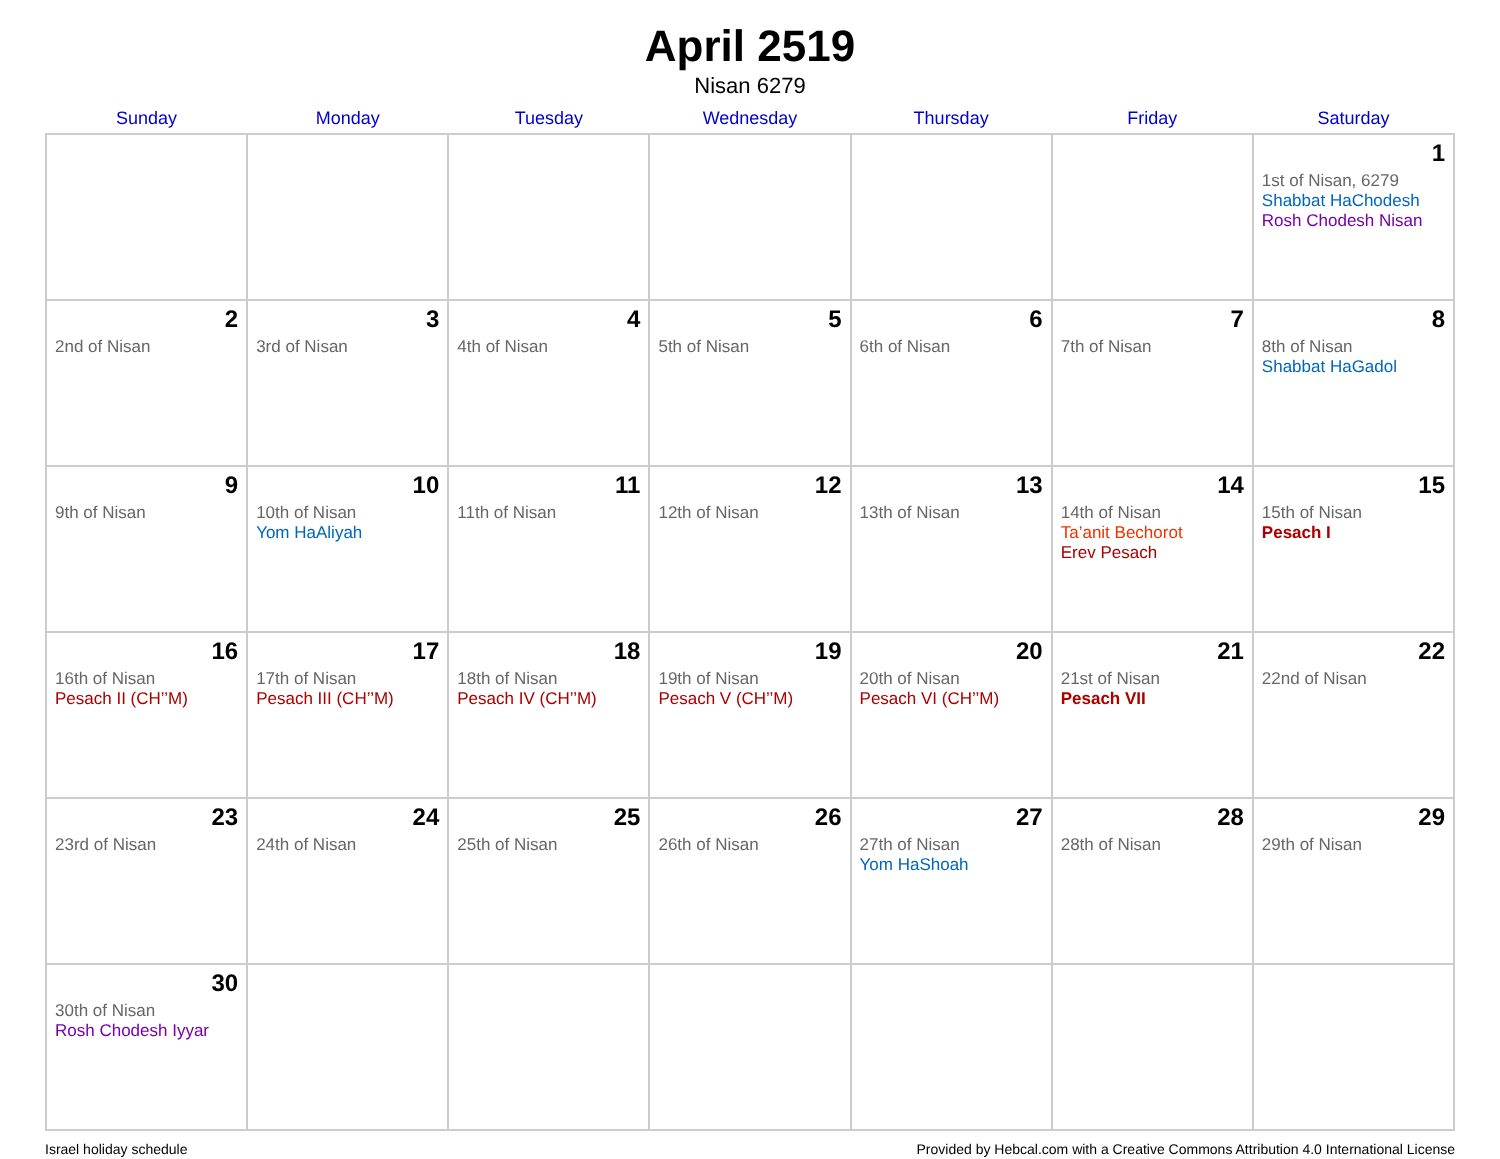April 2519
Nisan 6279
| Sunday | Monday | Tuesday | Wednesday | Thursday | Friday | Saturday |
| --- | --- | --- | --- | --- | --- | --- |
| | | | | | | 1 1st of Nisan, 6279 Shabbat HaChodesh Rosh Chodesh Nisan |
| 2 2nd of Nisan | 3 3rd of Nisan | 4 4th of Nisan | 5 5th of Nisan | 6 6th of Nisan | 7 7th of Nisan | 8 8th of Nisan Shabbat HaGadol |
| 9 9th of Nisan | 10 10th of Nisan Yom HaAliyah | 11 11th of Nisan | 12 12th of Nisan | 13 13th of Nisan | 14 14th of Nisan Ta’anit Bechorot Erev Pesach | 15 15th of Nisan Pesach I |
| 16 16th of Nisan Pesach II (CH’’M) | 17 17th of Nisan Pesach III (CH’’M) | 18 18th of Nisan Pesach IV (CH’’M) | 19 19th of Nisan Pesach V (CH’’M) | 20 20th of Nisan Pesach VI (CH’’M) | 21 21st of Nisan Pesach VII | 22 22nd of Nisan |
| 23 23rd of Nisan | 24 24th of Nisan | 25 25th of Nisan | 26 26th of Nisan | 27 27th of Nisan Yom HaShoah | 28 28th of Nisan | 29 29th of Nisan |
| 30 30th of Nisan Rosh Chodesh Iyyar | | | | | | |
Israel holiday schedule Provided by Hebcal.com with a Creative Commons Attribution 4.0 International License